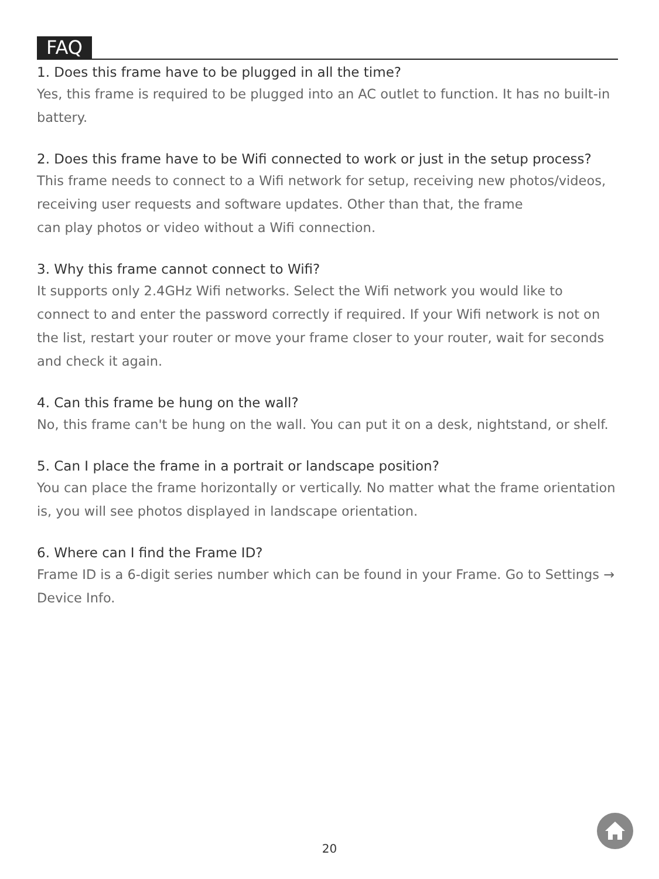FAQ
1. Does this frame have to be plugged in all the time?
Yes, this frame is required to be plugged into an AC outlet to function. It has no built-in battery.
2. Does this frame have to be Wifi connected to work or just in the setup process?
This frame needs to connect to a Wifi network for setup, receiving new photos/videos, receiving user requests and software updates. Other than that, the frame
can play photos or video without a Wifi connection.
3. Why this frame cannot connect to Wifi?
It supports only 2.4GHz Wifi networks. Select the Wifi network you would like to connect to and enter the password correctly if required. If your Wifi network is not on the list, restart your router or move your frame closer to your router, wait for seconds and check it again.
4. Can this frame be hung on the wall?
No, this frame can't be hung on the wall. You can put it on a desk, nightstand, or shelf.
5. Can I place the frame in a portrait or landscape position?
You can place the frame horizontally or vertically. No matter what the frame orientation is, you will see photos displayed in landscape orientation.
6. Where can I find the Frame ID?
Frame ID is a 6-digit series number which can be found in your Frame. Go to Settings → Device Info.
20